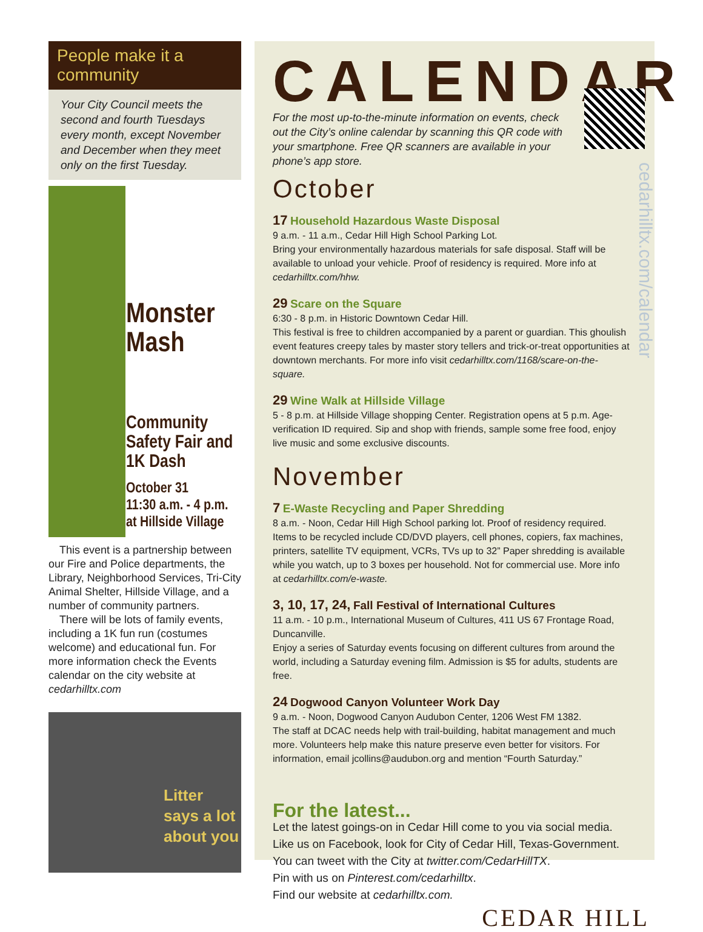People make it a community
Your City Council meets the second and fourth Tuesdays every month, except November and December when they meet only on the first Tuesday.
Monster Mash
Community Safety Fair and 1K Dash
October 31
11:30 a.m. - 4 p.m.
at Hillside Village
This event is a partnership between our Fire and Police departments, the Library, Neighborhood Services, Tri-City Animal Shelter, Hillside Village, and a number of community partners.
There will be lots of family events, including a 1K fun run (costumes welcome) and educational fun. For more information check the Events calendar on the city website at cedarhilltx.com
Litter
says a lot
about you
cedarhilltx.com/calendar
CALENDAR
For the most up-to-the-minute information on events, check out the City’s online calendar by scanning this QR code with your smartphone. Free QR scanners are available in your phone’s app store.
October
17 Household Hazardous Waste Disposal
9 a.m. - 11 a.m., Cedar Hill High School Parking Lot.
Bring your environmentally hazardous materials for safe disposal. Staff will be available to unload your vehicle. Proof of residency is required. More info at cedarhilltx.com/hhw.
29 Scare on the Square
6:30 - 8 p.m. in Historic Downtown Cedar Hill.
This festival is free to children accompanied by a parent or guardian. This ghoulish event features creepy tales by master story tellers and trick-or-treat opportunities at downtown merchants. For more info visit cedarhilltx.com/1168/scare-on-the-square.
29 Wine Walk at Hillside Village
5 - 8 p.m. at Hillside Village shopping Center. Registration opens at 5 p.m. Age-verification ID required. Sip and shop with friends, sample some free food, enjoy live music and some exclusive discounts.
November
7 E-Waste Recycling and Paper Shredding
8 a.m. - Noon, Cedar Hill High School parking lot. Proof of residency required.
Items to be recycled include CD/DVD players, cell phones, copiers, fax machines, printers, satellite TV equipment, VCRs, TVs up to 32” Paper shredding is available while you watch, up to 3 boxes per household. Not for commercial use. More info at cedarhilltx.com/e-waste.
3, 10, 17, 24, Fall Festival of International Cultures
11 a.m. - 10 p.m., International Museum of Cultures, 411 US 67 Frontage Road, Duncanville.
Enjoy a series of Saturday events focusing on different cultures from around the world, including a Saturday evening film. Admission is $5 for adults, students are free.
24 Dogwood Canyon Volunteer Work Day
9 a.m. - Noon, Dogwood Canyon Audubon Center, 1206 West FM 1382.
The staff at DCAC needs help with trail-building, habitat management and much more. Volunteers help make this nature preserve even better for visitors. For information, email jcollins@audubon.org and mention “Fourth Saturday.”
For the latest...
Let the latest goings-on in Cedar Hill come to you via social media.
Like us on Facebook, look for City of Cedar Hill, Texas-Government.
You can tweet with the City at twitter.com/CedarHillTX.
Pin with us on Pinterest.com/cedarhilltx.
Find our website at cedarhilltx.com.
CEDAR HILL